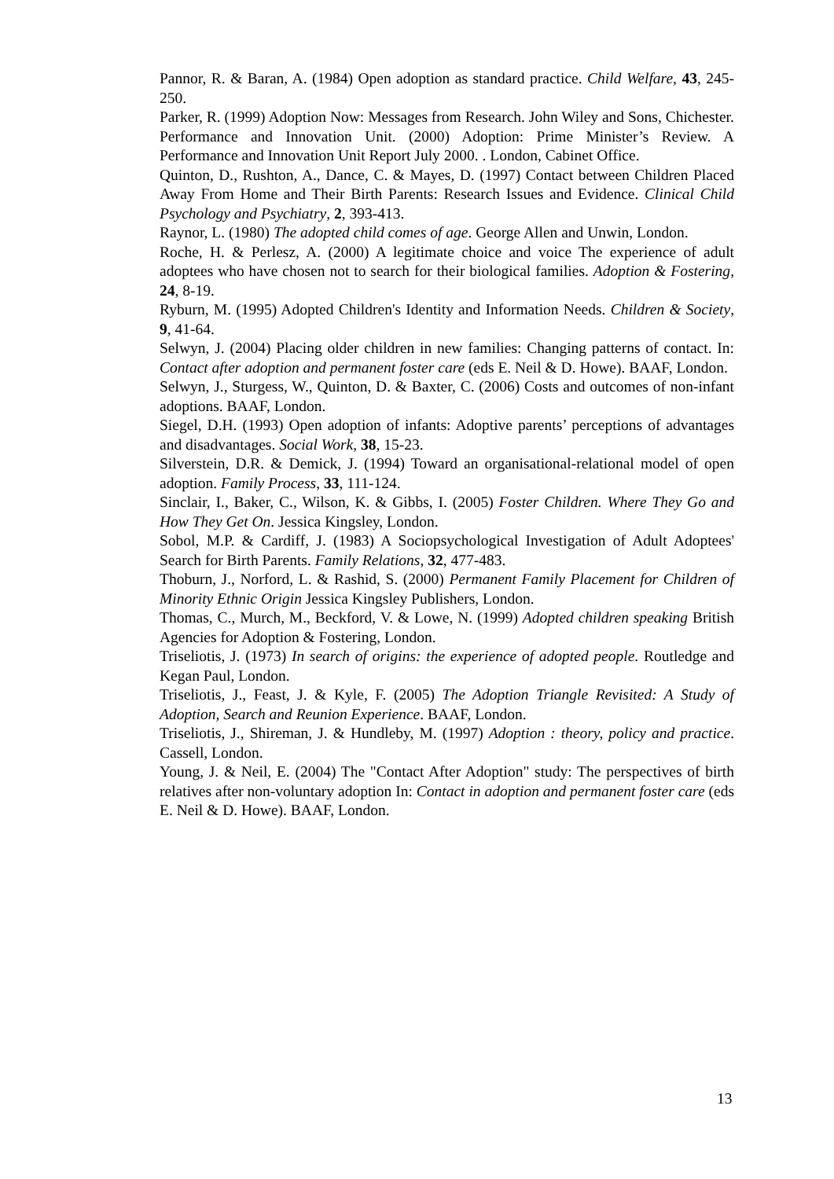Pannor, R. & Baran, A. (1984) Open adoption as standard practice. Child Welfare, 43, 245-250.
Parker, R. (1999) Adoption Now: Messages from Research. John Wiley and Sons, Chichester.
Performance and Innovation Unit. (2000) Adoption: Prime Minister’s Review. A Performance and Innovation Unit Report July 2000. . London, Cabinet Office.
Quinton, D., Rushton, A., Dance, C. & Mayes, D. (1997) Contact between Children Placed Away From Home and Their Birth Parents: Research Issues and Evidence. Clinical Child Psychology and Psychiatry, 2, 393-413.
Raynor, L. (1980) The adopted child comes of age. George Allen and Unwin, London.
Roche, H. & Perlesz, A. (2000) A legitimate choice and voice The experience of adult adoptees who have chosen not to search for their biological families. Adoption & Fostering, 24, 8-19.
Ryburn, M. (1995) Adopted Children's Identity and Information Needs. Children & Society, 9, 41-64.
Selwyn, J. (2004) Placing older children in new families: Changing patterns of contact. In: Contact after adoption and permanent foster care (eds E. Neil & D. Howe). BAAF, London.
Selwyn, J., Sturgess, W., Quinton, D. & Baxter, C. (2006) Costs and outcomes of non-infant adoptions. BAAF, London.
Siegel, D.H. (1993) Open adoption of infants: Adoptive parents’ perceptions of advantages and disadvantages. Social Work, 38, 15-23.
Silverstein, D.R. & Demick, J. (1994) Toward an organisational-relational model of open adoption. Family Process, 33, 111-124.
Sinclair, I., Baker, C., Wilson, K. & Gibbs, I. (2005) Foster Children. Where They Go and How They Get On. Jessica Kingsley, London.
Sobol, M.P. & Cardiff, J. (1983) A Sociopsychological Investigation of Adult Adoptees' Search for Birth Parents. Family Relations, 32, 477-483.
Thoburn, J., Norford, L. & Rashid, S. (2000) Permanent Family Placement for Children of Minority Ethnic Origin Jessica Kingsley Publishers, London.
Thomas, C., Murch, M., Beckford, V. & Lowe, N. (1999) Adopted children speaking British Agencies for Adoption & Fostering, London.
Triseliotis, J. (1973) In search of origins: the experience of adopted people. Routledge and Kegan Paul, London.
Triseliotis, J., Feast, J. & Kyle, F. (2005) The Adoption Triangle Revisited: A Study of Adoption, Search and Reunion Experience. BAAF, London.
Triseliotis, J., Shireman, J. & Hundleby, M. (1997) Adoption : theory, policy and practice. Cassell, London.
Young, J. & Neil, E. (2004) The "Contact After Adoption" study: The perspectives of birth relatives after non-voluntary adoption In: Contact in adoption and permanent foster care (eds E. Neil & D. Howe). BAAF, London.
13